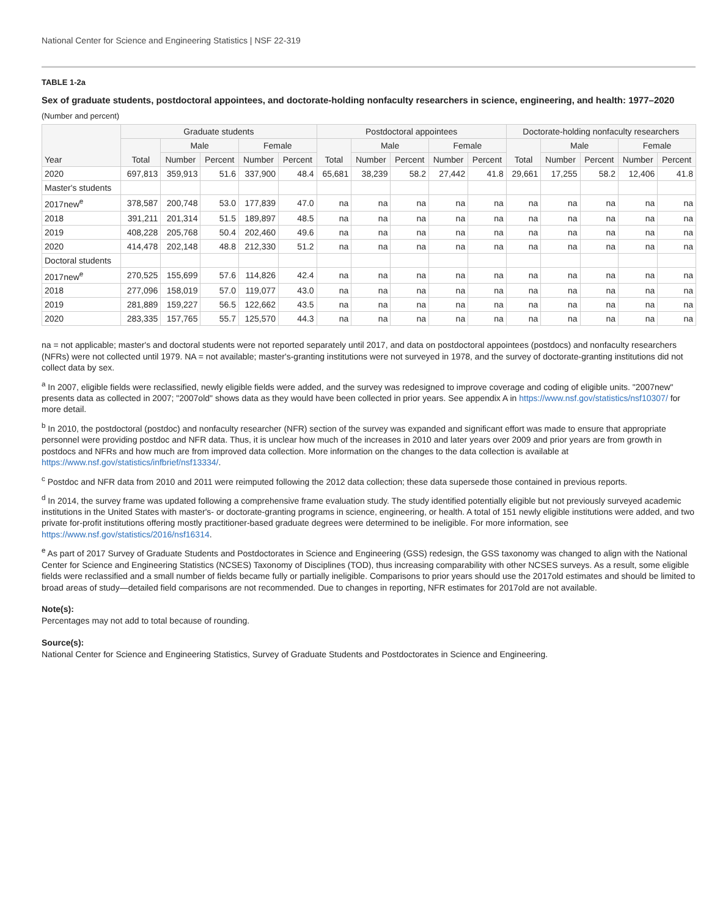National Center for Science and Engineering Statistics | NSF 22-319
TABLE 1-2a
Sex of graduate students, postdoctoral appointees, and doctorate-holding nonfaculty researchers in science, engineering, and health: 1977–2020
(Number and percent)
| Year | Graduate students | | | | | Postdoctoral appointees | | | | | Doctorate-holding nonfaculty researchers | | | | |
| --- | --- | --- | --- | --- | --- | --- | --- | --- | --- | --- | --- | --- | --- | --- | --- |
| | Total | Male | | Female | | Total | Male | | Female | | Total | Male | | Female | |
| | | Number | Percent | Number | Percent | | Number | Percent | Number | Percent | | Number | Percent | Number | Percent |
| 2020 | 697,813 | 359,913 | 51.6 | 337,900 | 48.4 | 65,681 | 38,239 | 58.2 | 27,442 | 41.8 | 29,661 | 17,255 | 58.2 | 12,406 | 41.8 |
| Master's students | | | | | | | | | | | | | | | |
| 2017new<sup>e</sup> | 378,587 | 200,748 | 53.0 | 177,839 | 47.0 | na | na | na | na | na | na | na | na | na | na |
| 2018 | 391,211 | 201,314 | 51.5 | 189,897 | 48.5 | na | na | na | na | na | na | na | na | na | na |
| 2019 | 408,228 | 205,768 | 50.4 | 202,460 | 49.6 | na | na | na | na | na | na | na | na | na | na |
| 2020 | 414,478 | 202,148 | 48.8 | 212,330 | 51.2 | na | na | na | na | na | na | na | na | na | na |
| Doctoral students | | | | | | | | | | | | | | | |
| 2017new<sup>e</sup> | 270,525 | 155,699 | 57.6 | 114,826 | 42.4 | na | na | na | na | na | na | na | na | na | na |
| 2018 | 277,096 | 158,019 | 57.0 | 119,077 | 43.0 | na | na | na | na | na | na | na | na | na | na |
| 2019 | 281,889 | 159,227 | 56.5 | 122,662 | 43.5 | na | na | na | na | na | na | na | na | na | na |
| 2020 | 283,335 | 157,765 | 55.7 | 125,570 | 44.3 | na | na | na | na | na | na | na | na | na | na |
na = not applicable; master's and doctoral students were not reported separately until 2017, and data on postdoctoral appointees (postdocs) and nonfaculty researchers (NFRs) were not collected until 1979. NA = not available; master's-granting institutions were not surveyed in 1978, and the survey of doctorate-granting institutions did not collect data by sex.
<sup>a</sup> In 2007, eligible fields were reclassified, newly eligible fields were added, and the survey was redesigned to improve coverage and coding of eligible units. "2007new" presents data as collected in 2007; "2007old" shows data as they would have been collected in prior years. See appendix A in https://www.nsf.gov/statistics/nsf10307/ for more detail.
<sup>b</sup> In 2010, the postdoctoral (postdoc) and nonfaculty researcher (NFR) section of the survey was expanded and significant effort was made to ensure that appropriate personnel were providing postdoc and NFR data. Thus, it is unclear how much of the increases in 2010 and later years over 2009 and prior years are from growth in postdocs and NFRs and how much are from improved data collection. More information on the changes to the data collection is available at https://www.nsf.gov/statistics/infbrief/nsf13334/.
<sup>c</sup> Postdoc and NFR data from 2010 and 2011 were reimputed following the 2012 data collection; these data supersede those contained in previous reports.
<sup>d</sup> In 2014, the survey frame was updated following a comprehensive frame evaluation study. The study identified potentially eligible but not previously surveyed academic institutions in the United States with master's- or doctorate-granting programs in science, engineering, or health. A total of 151 newly eligible institutions were added, and two private for-profit institutions offering mostly practitioner-based graduate degrees were determined to be ineligible. For more information, see https://www.nsf.gov/statistics/2016/nsf16314.
<sup>e</sup> As part of 2017 Survey of Graduate Students and Postdoctorates in Science and Engineering (GSS) redesign, the GSS taxonomy was changed to align with the National Center for Science and Engineering Statistics (NCSES) Taxonomy of Disciplines (TOD), thus increasing comparability with other NCSES surveys. As a result, some eligible fields were reclassified and a small number of fields became fully or partially ineligible. Comparisons to prior years should use the 2017old estimates and should be limited to broad areas of study—detailed field comparisons are not recommended. Due to changes in reporting, NFR estimates for 2017old are not available.
Note(s):
Percentages may not add to total because of rounding.
Source(s):
National Center for Science and Engineering Statistics, Survey of Graduate Students and Postdoctorates in Science and Engineering.